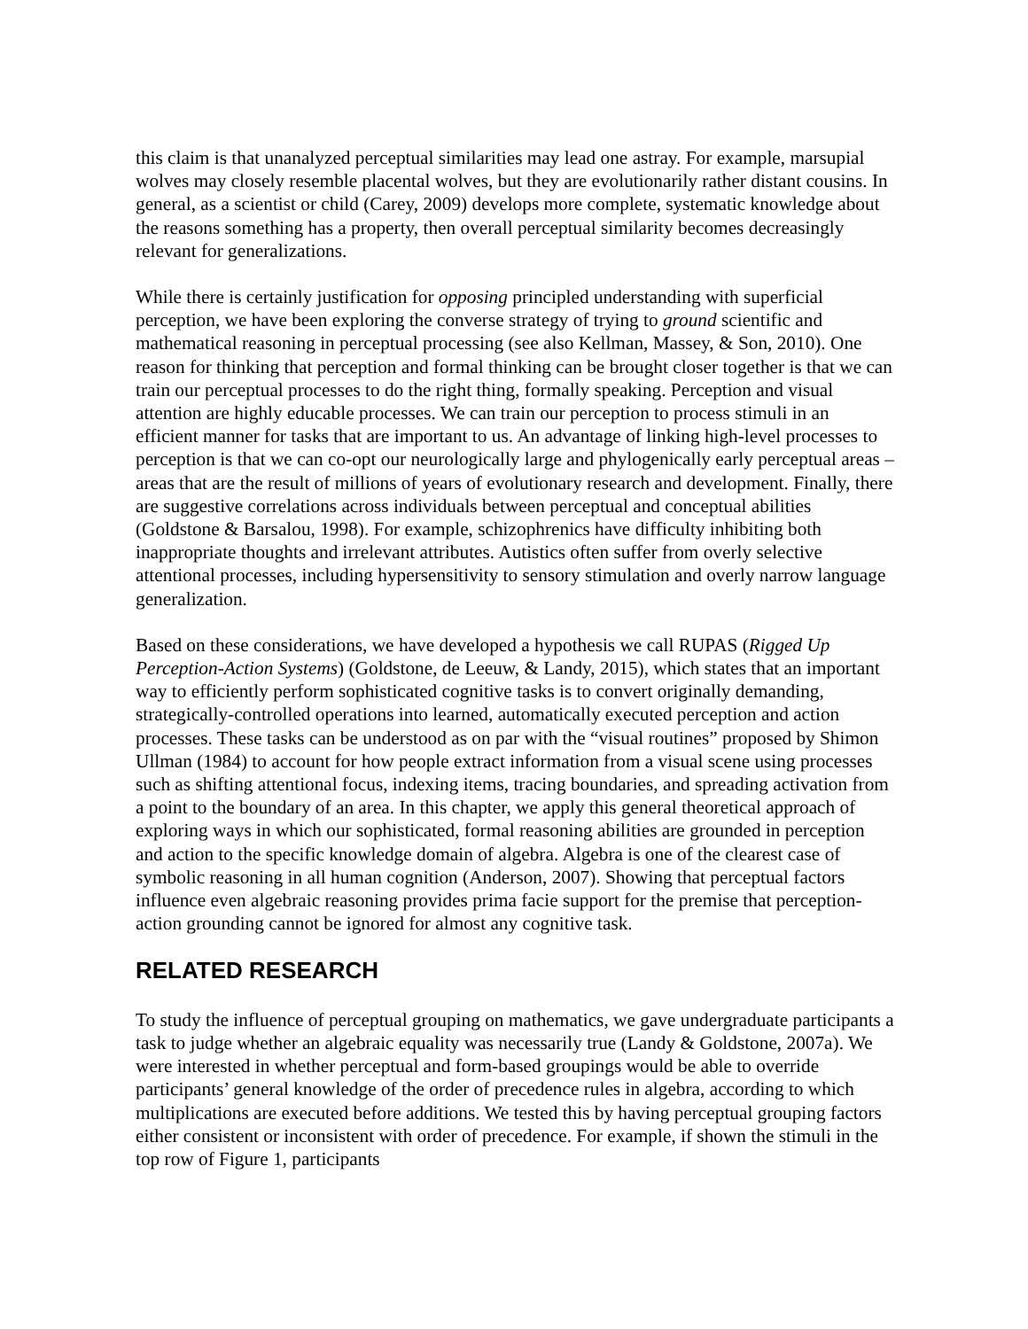this claim is that unanalyzed perceptual similarities may lead one astray. For example, marsupial wolves may closely resemble placental wolves, but they are evolutionarily rather distant cousins. In general, as a scientist or child (Carey, 2009) develops more complete, systematic knowledge about the reasons something has a property, then overall perceptual similarity becomes decreasingly relevant for generalizations.
While there is certainly justification for opposing principled understanding with superficial perception, we have been exploring the converse strategy of trying to ground scientific and mathematical reasoning in perceptual processing (see also Kellman, Massey, & Son, 2010). One reason for thinking that perception and formal thinking can be brought closer together is that we can train our perceptual processes to do the right thing, formally speaking. Perception and visual attention are highly educable processes. We can train our perception to process stimuli in an efficient manner for tasks that are important to us. An advantage of linking high-level processes to perception is that we can co-opt our neurologically large and phylogenically early perceptual areas – areas that are the result of millions of years of evolutionary research and development. Finally, there are suggestive correlations across individuals between perceptual and conceptual abilities (Goldstone & Barsalou, 1998). For example, schizophrenics have difficulty inhibiting both inappropriate thoughts and irrelevant attributes. Autistics often suffer from overly selective attentional processes, including hypersensitivity to sensory stimulation and overly narrow language generalization.
Based on these considerations, we have developed a hypothesis we call RUPAS (Rigged Up Perception-Action Systems) (Goldstone, de Leeuw, & Landy, 2015), which states that an important way to efficiently perform sophisticated cognitive tasks is to convert originally demanding, strategically-controlled operations into learned, automatically executed perception and action processes. These tasks can be understood as on par with the “visual routines” proposed by Shimon Ullman (1984) to account for how people extract information from a visual scene using processes such as shifting attentional focus, indexing items, tracing boundaries, and spreading activation from a point to the boundary of an area. In this chapter, we apply this general theoretical approach of exploring ways in which our sophisticated, formal reasoning abilities are grounded in perception and action to the specific knowledge domain of algebra. Algebra is one of the clearest case of symbolic reasoning in all human cognition (Anderson, 2007). Showing that perceptual factors influence even algebraic reasoning provides prima facie support for the premise that perception-action grounding cannot be ignored for almost any cognitive task.
RELATED RESEARCH
To study the influence of perceptual grouping on mathematics, we gave undergraduate participants a task to judge whether an algebraic equality was necessarily true (Landy & Goldstone, 2007a). We were interested in whether perceptual and form-based groupings would be able to override participants’ general knowledge of the order of precedence rules in algebra, according to which multiplications are executed before additions. We tested this by having perceptual grouping factors either consistent or inconsistent with order of precedence. For example, if shown the stimuli in the top row of Figure 1, participants